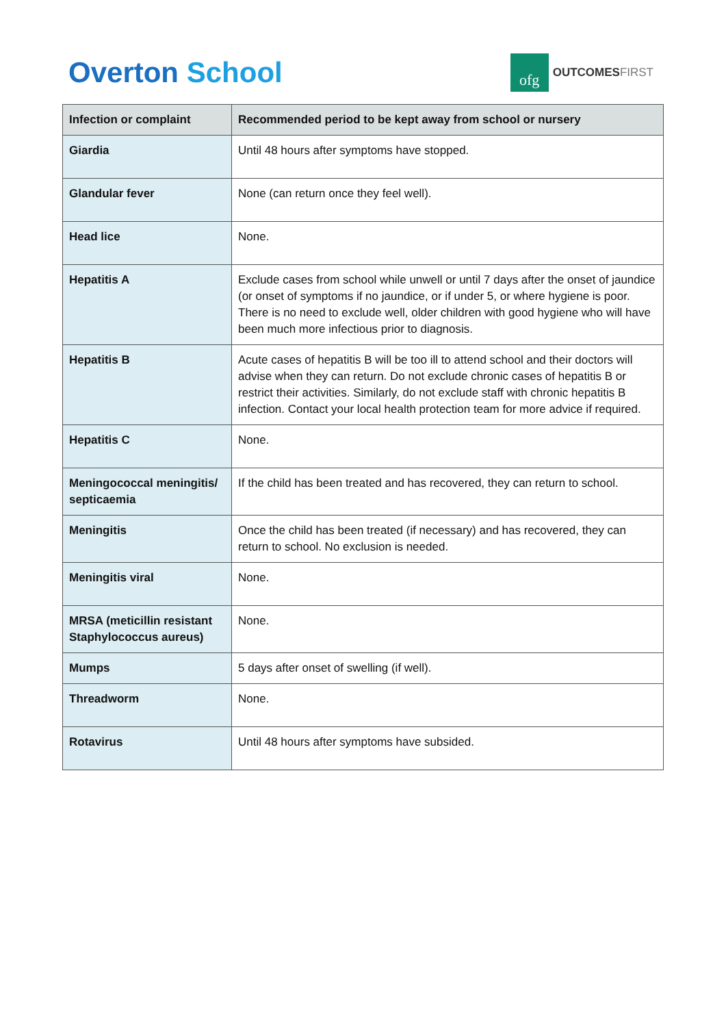Overton School
ofg
OUTCOMESFIRST
| Infection or complaint | Recommended period to be kept away from school or nursery |
| --- | --- |
| Giardia | Until 48 hours after symptoms have stopped. |
| Glandular fever | None (can return once they feel well). |
| Head lice | None. |
| Hepatitis A | Exclude cases from school while unwell or until 7 days after the onset of jaundice (or onset of symptoms if no jaundice, or if under 5, or where hygiene is poor. There is no need to exclude well, older children with good hygiene who will have been much more infectious prior to diagnosis. |
| Hepatitis B | Acute cases of hepatitis B will be too ill to attend school and their doctors will advise when they can return. Do not exclude chronic cases of hepatitis B or restrict their activities. Similarly, do not exclude staff with chronic hepatitis B infection. Contact your local health protection team for more advice if required. |
| Hepatitis C | None. |
| Meningococcal meningitis/ septicaemia | If the child has been treated and has recovered, they can return to school. |
| Meningitis | Once the child has been treated (if necessary) and has recovered, they can return to school. No exclusion is needed. |
| Meningitis viral | None. |
| MRSA (meticillin resistant Staphylococcus aureus) | None. |
| Mumps | 5 days after onset of swelling (if well). |
| Threadworm | None. |
| Rotavirus | Until 48 hours after symptoms have subsided. |